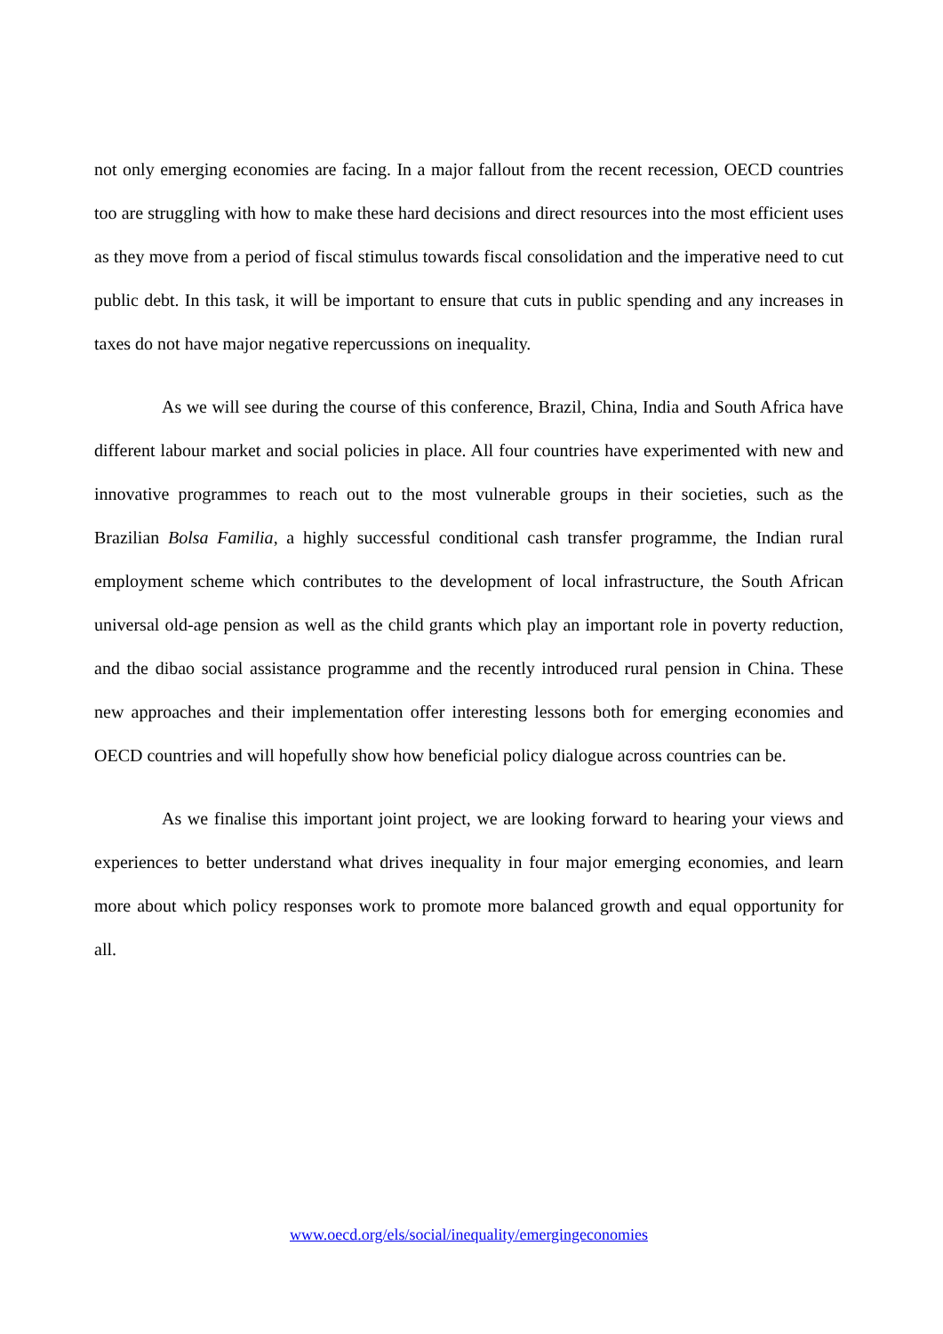not only emerging economies are facing. In a major fallout from the recent recession, OECD countries too are struggling with how to make these hard decisions and direct resources into the most efficient uses as they move from a period of fiscal stimulus towards fiscal consolidation and the imperative need to cut public debt. In this task, it will be important to ensure that cuts in public spending and any increases in taxes do not have major negative repercussions on inequality.
As we will see during the course of this conference, Brazil, China, India and South Africa have different labour market and social policies in place. All four countries have experimented with new and innovative programmes to reach out to the most vulnerable groups in their societies, such as the Brazilian Bolsa Familia, a highly successful conditional cash transfer programme, the Indian rural employment scheme which contributes to the development of local infrastructure, the South African universal old-age pension as well as the child grants which play an important role in poverty reduction, and the dibao social assistance programme and the recently introduced rural pension in China. These new approaches and their implementation offer interesting lessons both for emerging economies and OECD countries and will hopefully show how beneficial policy dialogue across countries can be.
As we finalise this important joint project, we are looking forward to hearing your views and experiences to better understand what drives inequality in four major emerging economies, and learn more about which policy responses work to promote more balanced growth and equal opportunity for all.
www.oecd.org/els/social/inequality/emergingeconomies